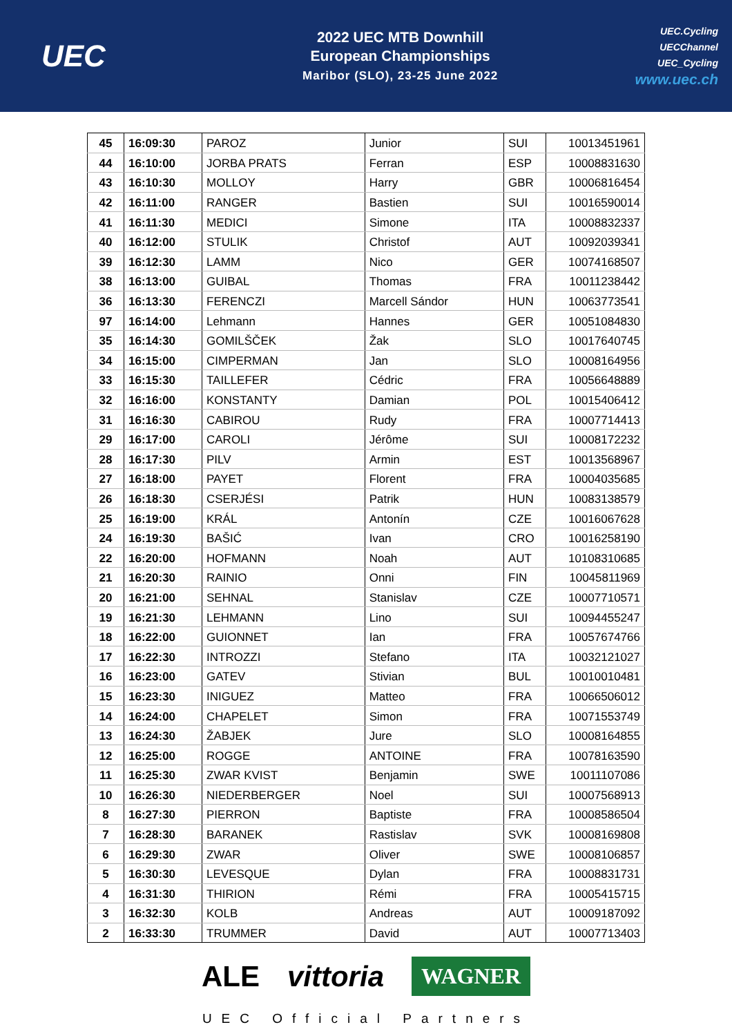UEC
2022 UEC MTB Downhill
European Championships
Maribor (SLO), 23-25 June 2022
UEC.Cycling
UECChannel
UEC_Cycling
www.uec.ch
| 45 | 16:09:30 | PAROZ | Junior | SUI | 10013451961 |
| 44 | 16:10:00 | JORBA PRATS | Ferran | ESP | 10008831630 |
| 43 | 16:10:30 | MOLLOY | Harry | GBR | 10006816454 |
| 42 | 16:11:00 | RANGER | Bastien | SUI | 10016590014 |
| 41 | 16:11:30 | MEDICI | Simone | ITA | 10008832337 |
| 40 | 16:12:00 | STULIK | Christof | AUT | 10092039341 |
| 39 | 16:12:30 | LAMM | Nico | GER | 10074168507 |
| 38 | 16:13:00 | GUIBAL | Thomas | FRA | 10011238442 |
| 36 | 16:13:30 | FERENCZI | Marcell Sándor | HUN | 10063773541 |
| 97 | 16:14:00 | Lehmann | Hannes | GER | 10051084830 |
| 35 | 16:14:30 | GOMILŠČEK | Žak | SLO | 10017640745 |
| 34 | 16:15:00 | CIMPERMAN | Jan | SLO | 10008164956 |
| 33 | 16:15:30 | TAILLEFER | Cédric | FRA | 10056648889 |
| 32 | 16:16:00 | KONSTANTY | Damian | POL | 10015406412 |
| 31 | 16:16:30 | CABIROU | Rudy | FRA | 10007714413 |
| 29 | 16:17:00 | CAROLI | Jérôme | SUI | 10008172232 |
| 28 | 16:17:30 | PILV | Armin | EST | 10013568967 |
| 27 | 16:18:00 | PAYET | Florent | FRA | 10004035685 |
| 26 | 16:18:30 | CSERJÉSI | Patrik | HUN | 10083138579 |
| 25 | 16:19:00 | KRÁL | Antonín | CZE | 10016067628 |
| 24 | 16:19:30 | BAŠIĆ | Ivan | CRO | 10016258190 |
| 22 | 16:20:00 | HOFMANN | Noah | AUT | 10108310685 |
| 21 | 16:20:30 | RAINIO | Onni | FIN | 10045811969 |
| 20 | 16:21:00 | SEHNAL | Stanislav | CZE | 10007710571 |
| 19 | 16:21:30 | LEHMANN | Lino | SUI | 10094455247 |
| 18 | 16:22:00 | GUIONNET | Ian | FRA | 10057674766 |
| 17 | 16:22:30 | INTROZZI | Stefano | ITA | 10032121027 |
| 16 | 16:23:00 | GATEV | Stivian | BUL | 10010010481 |
| 15 | 16:23:30 | INIGUEZ | Matteo | FRA | 10066506012 |
| 14 | 16:24:00 | CHAPELET | Simon | FRA | 10071553749 |
| 13 | 16:24:30 | ŽABJEK | Jure | SLO | 10008164855 |
| 12 | 16:25:00 | ROGGE | ANTOINE | FRA | 10078163590 |
| 11 | 16:25:30 | ZWAR KVIST | Benjamin | SWE | 10011107086 |
| 10 | 16:26:30 | NIEDERBERGER | Noel | SUI | 10007568913 |
| 8 | 16:27:30 | PIERRON | Baptiste | FRA | 10008586504 |
| 7 | 16:28:30 | BARANEK | Rastislav | SVK | 10008169808 |
| 6 | 16:29:30 | ZWAR | Oliver | SWE | 10008106857 |
| 5 | 16:30:30 | LEVESQUE | Dylan | FRA | 10008831731 |
| 4 | 16:31:30 | THIRION | Rémi | FRA | 10005415715 |
| 3 | 16:32:30 | KOLB | Andreas | AUT | 10009187092 |
| 2 | 16:33:30 | TRUMMER | David | AUT | 10007713403 |
ALE vittoria WAGNER
UEC Official Partners